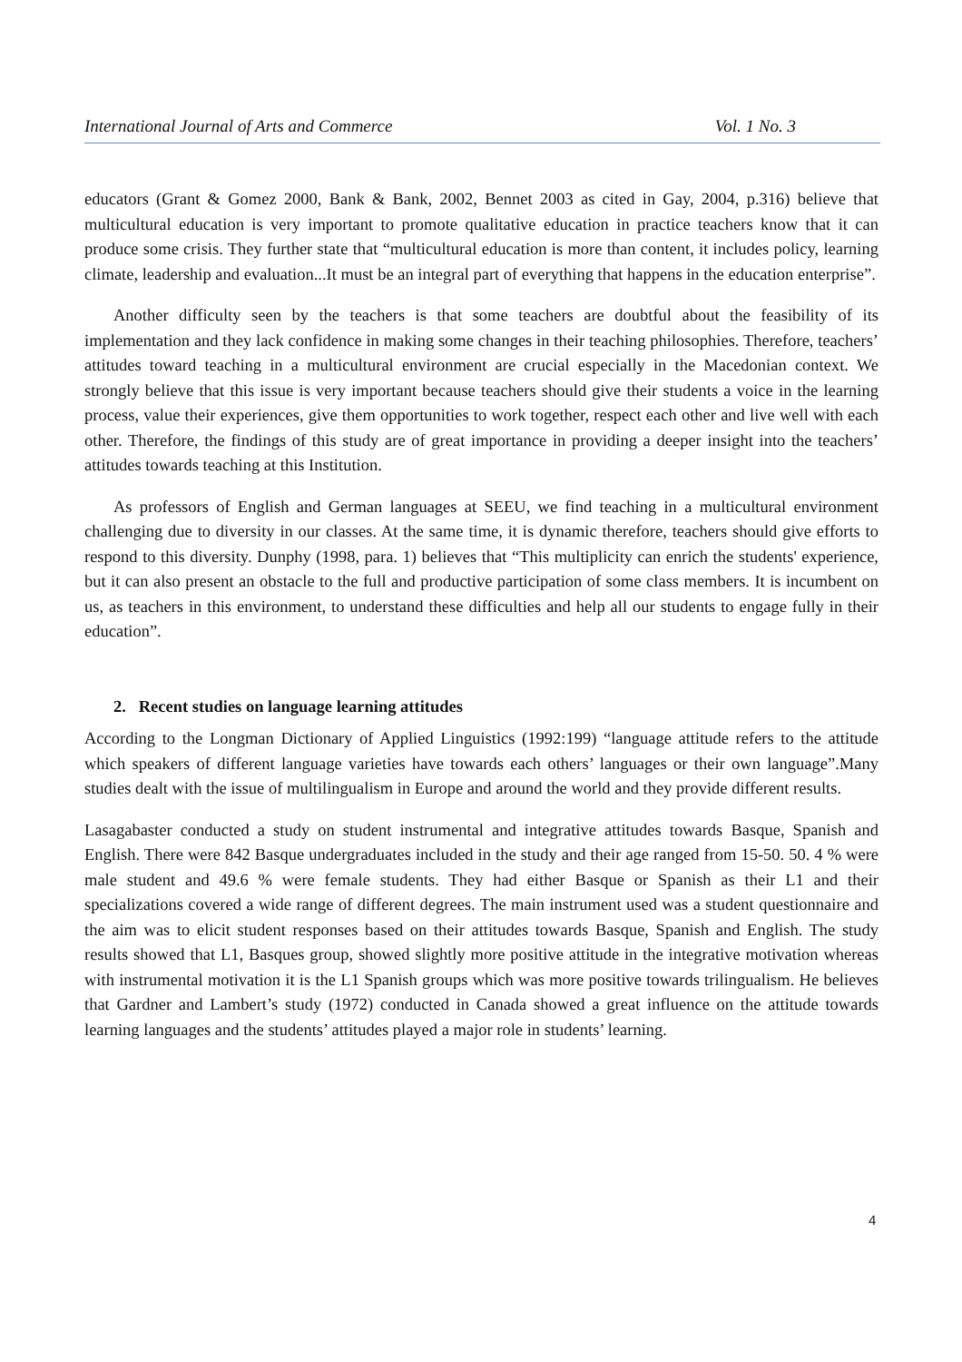International Journal of Arts and Commerce Vol. 1 No. 3
educators (Grant & Gomez 2000, Bank & Bank, 2002, Bennet 2003 as cited in Gay, 2004, p.316) believe that multicultural education is very important to promote qualitative education in practice teachers know that it can produce some crisis. They further state that “multicultural education is more than content, it includes policy, learning climate, leadership and evaluation...It must be an integral part of everything that happens in the education enterprise”.
Another difficulty seen by the teachers is that some teachers are doubtful about the feasibility of its implementation and they lack confidence in making some changes in their teaching philosophies. Therefore, teachers’ attitudes toward teaching in a multicultural environment are crucial especially in the Macedonian context. We strongly believe that this issue is very important because teachers should give their students a voice in the learning process, value their experiences, give them opportunities to work together, respect each other and live well with each other. Therefore, the findings of this study are of great importance in providing a deeper insight into the teachers’ attitudes towards teaching at this Institution.
As professors of English and German languages at SEEU, we find teaching in a multicultural environment challenging due to diversity in our classes. At the same time, it is dynamic therefore, teachers should give efforts to respond to this diversity. Dunphy (1998, para. 1) believes that “This multiplicity can enrich the students' experience, but it can also present an obstacle to the full and productive participation of some class members. It is incumbent on us, as teachers in this environment, to understand these difficulties and help all our students to engage fully in their education”.
2. Recent studies on language learning attitudes
According to the Longman Dictionary of Applied Linguistics (1992:199) “language attitude refers to the attitude which speakers of different language varieties have towards each others’ languages or their own language”.Many studies dealt with the issue of multilingualism in Europe and around the world and they provide different results.
Lasagabaster conducted a study on student instrumental and integrative attitudes towards Basque, Spanish and English. There were 842 Basque undergraduates included in the study and their age ranged from 15-50. 50. 4 % were male student and 49.6 % were female students. They had either Basque or Spanish as their L1 and their specializations covered a wide range of different degrees. The main instrument used was a student questionnaire and the aim was to elicit student responses based on their attitudes towards Basque, Spanish and English. The study results showed that L1, Basques group, showed slightly more positive attitude in the integrative motivation whereas with instrumental motivation it is the L1 Spanish groups which was more positive towards trilingualism. He believes that Gardner and Lambert’s study (1972) conducted in Canada showed a great influence on the attitude towards learning languages and the students’ attitudes played a major role in students’ learning.
4